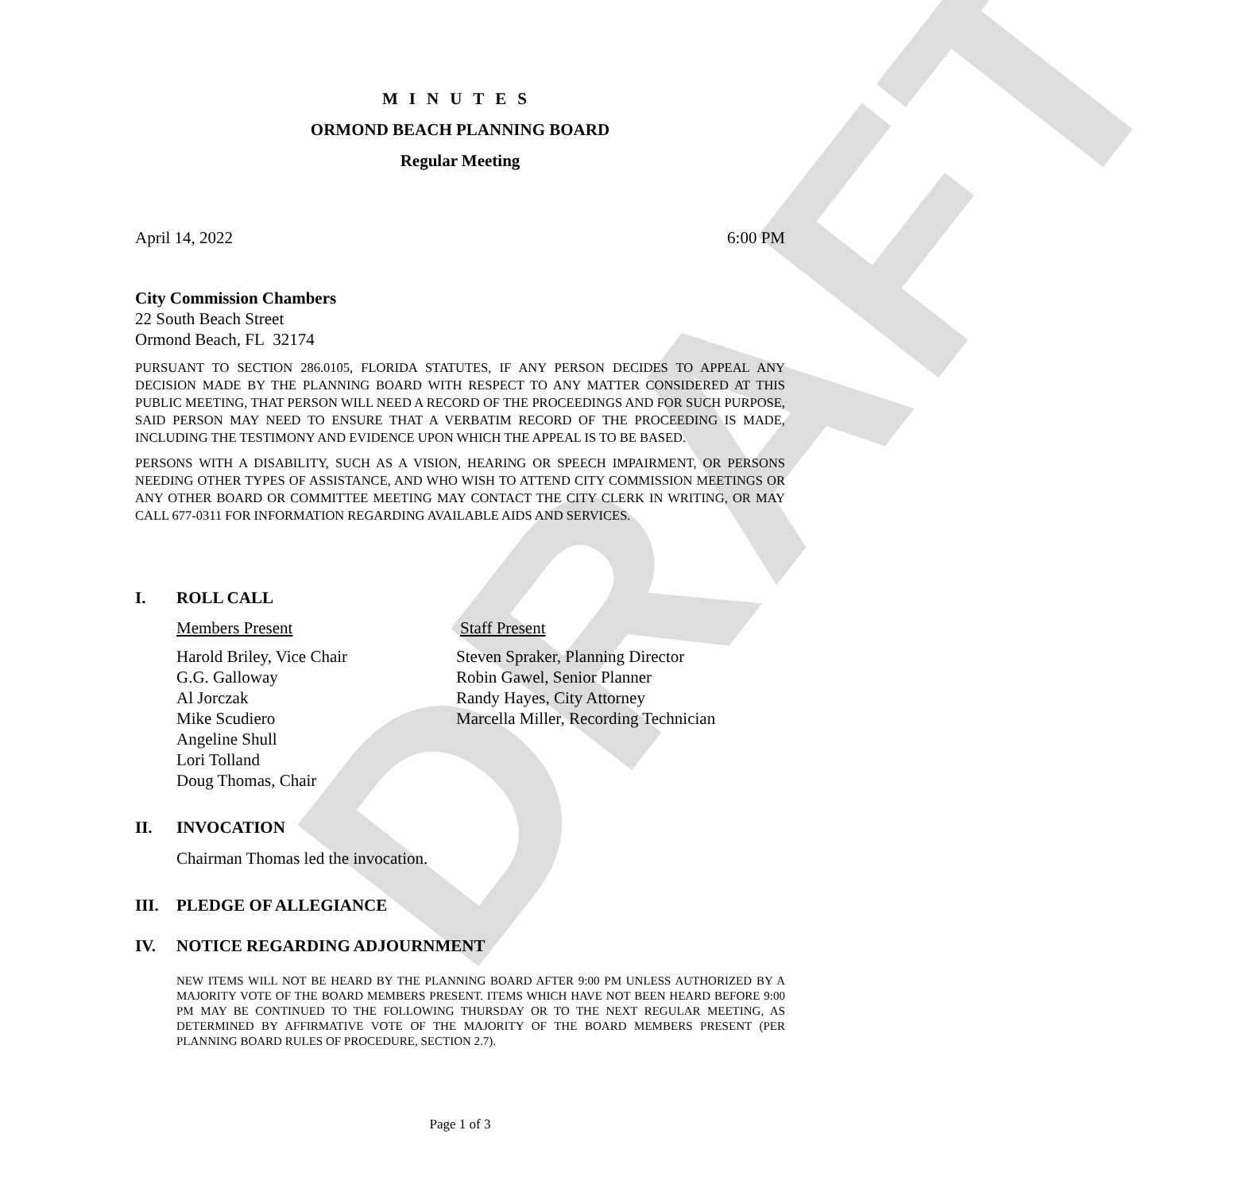DRAFT
MINUTES
ORMOND BEACH PLANNING BOARD
Regular Meeting
April 14, 2022 6:00 PM
City Commission Chambers
22 South Beach Street
Ormond Beach, FL 32174
PURSUANT TO SECTION 286.0105, FLORIDA STATUTES, IF ANY PERSON DECIDES TO APPEAL ANY DECISION MADE BY THE PLANNING BOARD WITH RESPECT TO ANY MATTER CONSIDERED AT THIS PUBLIC MEETING, THAT PERSON WILL NEED A RECORD OF THE PROCEEDINGS AND FOR SUCH PURPOSE, SAID PERSON MAY NEED TO ENSURE THAT A VERBATIM RECORD OF THE PROCEEDING IS MADE, INCLUDING THE TESTIMONY AND EVIDENCE UPON WHICH THE APPEAL IS TO BE BASED.
PERSONS WITH A DISABILITY, SUCH AS A VISION, HEARING OR SPEECH IMPAIRMENT, OR PERSONS NEEDING OTHER TYPES OF ASSISTANCE, AND WHO WISH TO ATTEND CITY COMMISSION MEETINGS OR ANY OTHER BOARD OR COMMITTEE MEETING MAY CONTACT THE CITY CLERK IN WRITING, OR MAY CALL 677-0311 FOR INFORMATION REGARDING AVAILABLE AIDS AND SERVICES.
I. ROLL CALL
Members Present Staff Present
Harold Briley, Vice Chair
G.G. Galloway
Al Jorczak
Mike Scudiero
Angeline Shull
Lori Tolland
Doug Thomas, Chair
Steven Spraker, Planning Director
Robin Gawel, Senior Planner
Randy Hayes, City Attorney
Marcella Miller, Recording Technician
II. INVOCATION
Chairman Thomas led the invocation.
III. PLEDGE OF ALLEGIANCE
IV. NOTICE REGARDING ADJOURNMENT
NEW ITEMS WILL NOT BE HEARD BY THE PLANNING BOARD AFTER 9:00 PM UNLESS AUTHORIZED BY A MAJORITY VOTE OF THE BOARD MEMBERS PRESENT. ITEMS WHICH HAVE NOT BEEN HEARD BEFORE 9:00 PM MAY BE CONTINUED TO THE FOLLOWING THURSDAY OR TO THE NEXT REGULAR MEETING, AS DETERMINED BY AFFIRMATIVE VOTE OF THE MAJORITY OF THE BOARD MEMBERS PRESENT (PER PLANNING BOARD RULES OF PROCEDURE, SECTION 2.7).
Page 1 of 3